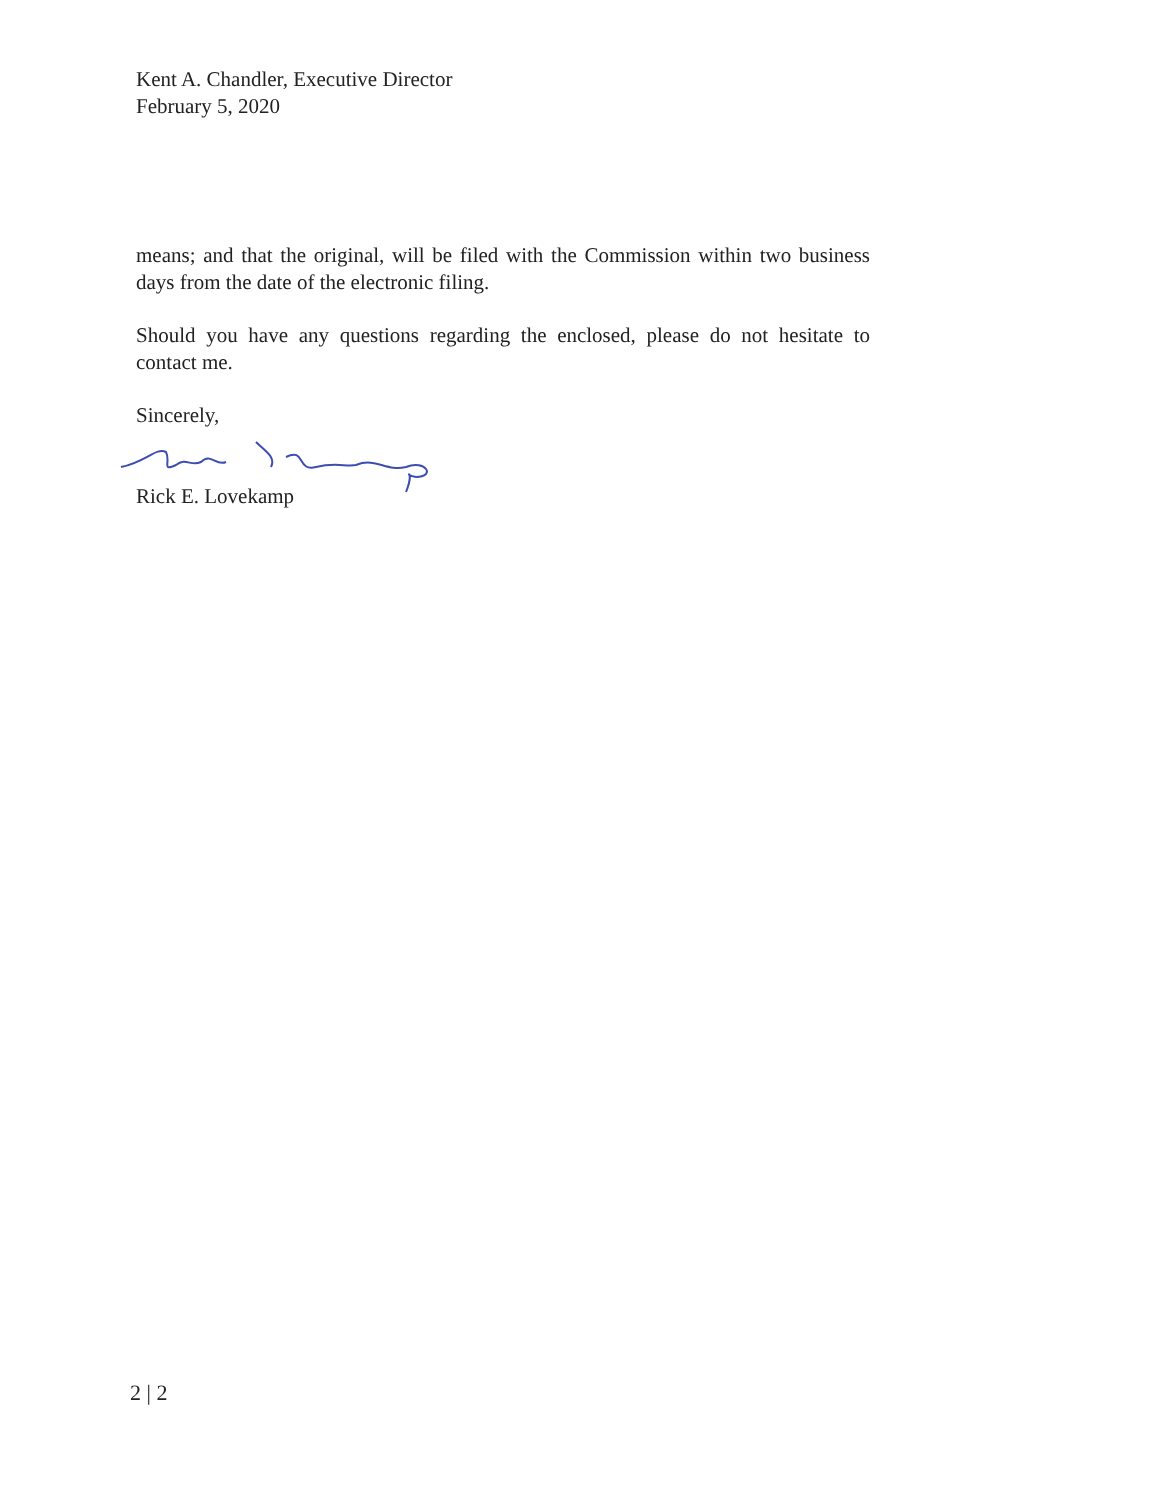Kent A. Chandler, Executive Director
February 5, 2020
means; and that the original, will be filed with the Commission within two business days from the date of the electronic filing.
Should you have any questions regarding the enclosed, please do not hesitate to contact me.
Sincerely,
Rick E. Lovekamp
2 | 2